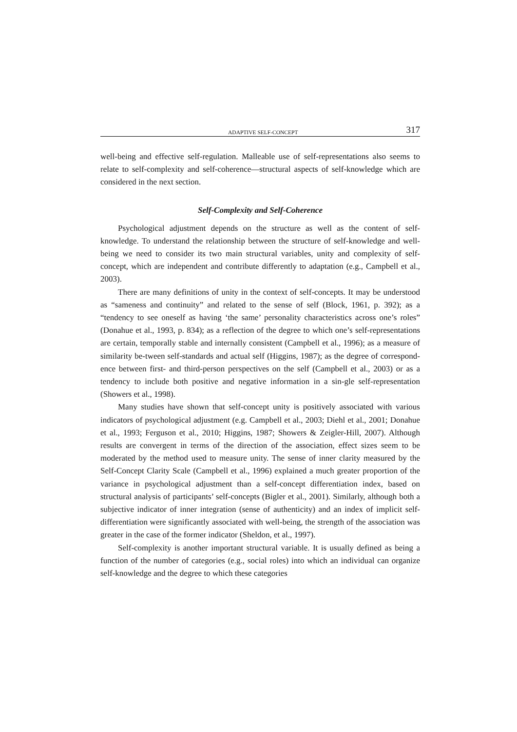ADAPTIVE SELF-CONCEPT 317
well-being and effective self-regulation. Malleable use of self-representations also seems to relate to self-complexity and self-coherence—structural aspects of self-knowledge which are considered in the next section.
Self-Complexity and Self-Coherence
Psychological adjustment depends on the structure as well as the content of self-knowledge. To understand the relationship between the structure of self-knowledge and well-being we need to consider its two main structural variables, unity and complexity of self-concept, which are independent and contribute differently to adaptation (e.g., Campbell et al., 2003).
There are many definitions of unity in the context of self-concepts. It may be understood as “sameness and continuity” and related to the sense of self (Block, 1961, p. 392); as a “tendency to see oneself as having ‘the same’ personality characteristics across one’s roles” (Donahue et al., 1993, p. 834); as a reflection of the degree to which one’s self-representations are certain, temporally stable and internally consistent (Campbell et al., 1996); as a measure of similarity be-tween self-standards and actual self (Higgins, 1987); as the degree of correspond-ence between first- and third-person perspectives on the self (Campbell et al., 2003) or as a tendency to include both positive and negative information in a sin-gle self-representation (Showers et al., 1998).
Many studies have shown that self-concept unity is positively associated with various indicators of psychological adjustment (e.g. Campbell et al., 2003; Diehl et al., 2001; Donahue et al., 1993; Ferguson et al., 2010; Higgins, 1987; Showers & Zeigler-Hill, 2007). Although results are convergent in terms of the direction of the association, effect sizes seem to be moderated by the method used to measure unity. The sense of inner clarity measured by the Self-Concept Clarity Scale (Campbell et al., 1996) explained a much greater proportion of the variance in psychological adjustment than a self-concept differentiation index, based on structural analysis of participants’ self-concepts (Bigler et al., 2001). Similarly, although both a subjective indicator of inner integration (sense of authenticity) and an index of implicit self-differentiation were significantly associated with well-being, the strength of the association was greater in the case of the former indicator (Sheldon, et al., 1997).
Self-complexity is another important structural variable. It is usually defined as being a function of the number of categories (e.g., social roles) into which an individual can organize self-knowledge and the degree to which these categories